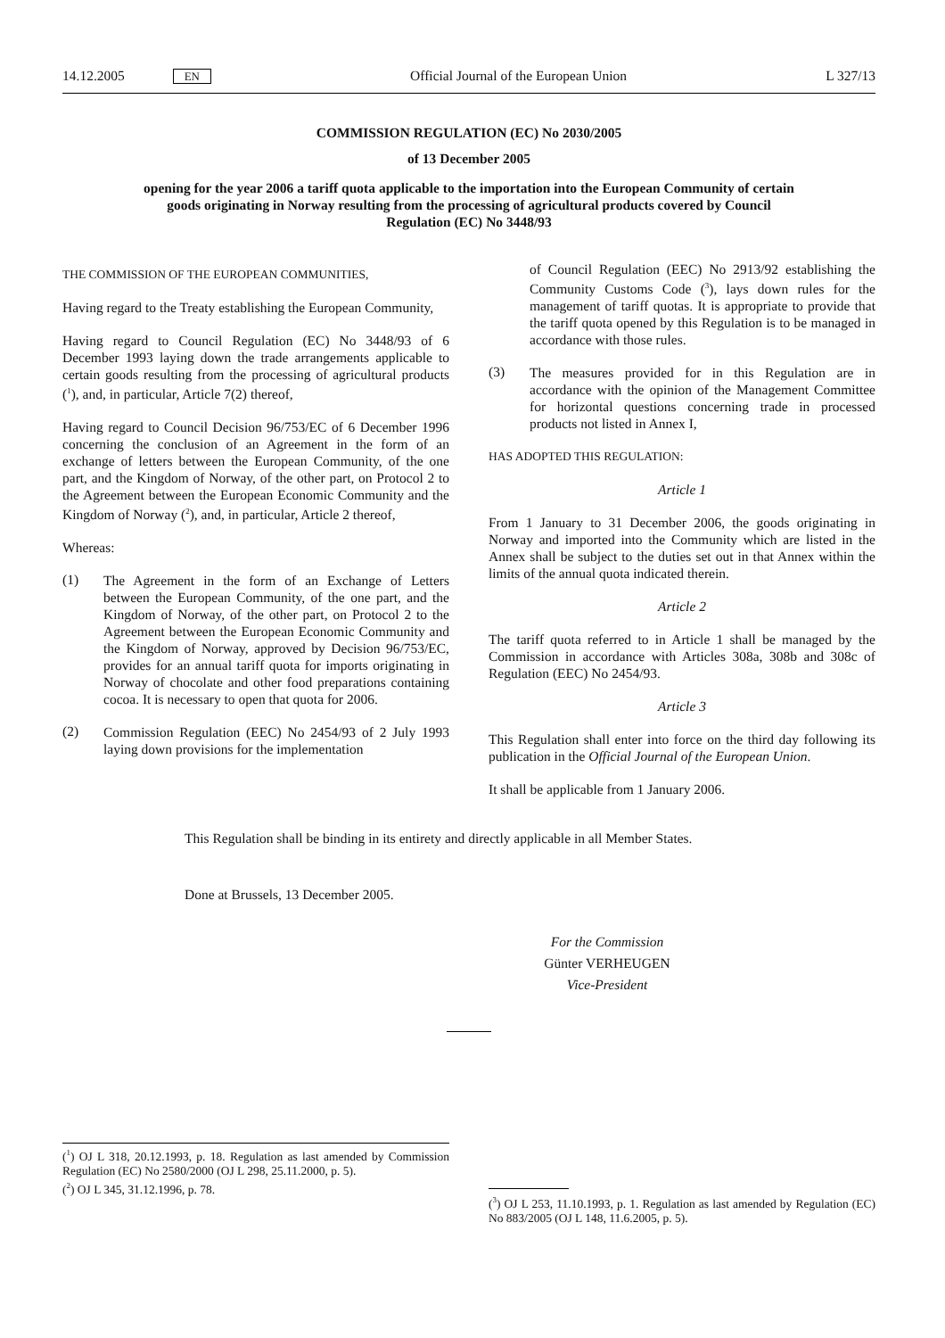14.12.2005 EN Official Journal of the European Union L 327/13
COMMISSION REGULATION (EC) No 2030/2005
of 13 December 2005
opening for the year 2006 a tariff quota applicable to the importation into the European Community of certain goods originating in Norway resulting from the processing of agricultural products covered by Council Regulation (EC) No 3448/93
THE COMMISSION OF THE EUROPEAN COMMUNITIES,
Having regard to the Treaty establishing the European Community,
Having regard to Council Regulation (EC) No 3448/93 of 6 December 1993 laying down the trade arrangements applicable to certain goods resulting from the processing of agricultural products (<sup>1</sup>), and, in particular, Article 7(2) thereof,
Having regard to Council Decision 96/753/EC of 6 December 1996 concerning the conclusion of an Agreement in the form of an exchange of letters between the European Community, of the one part, and the Kingdom of Norway, of the other part, on Protocol 2 to the Agreement between the European Economic Community and the Kingdom of Norway (<sup>2</sup>), and, in particular, Article 2 thereof,
Whereas:
(1)
The Agreement in the form of an Exchange of Letters between the European Community, of the one part, and the Kingdom of Norway, of the other part, on Protocol 2 to the Agreement between the European Economic Community and the Kingdom of Norway, approved by Decision 96/753/EC, provides for an annual tariff quota for imports originating in Norway of chocolate and other food preparations containing cocoa. It is necessary to open that quota for 2006.
(2)
Commission Regulation (EEC) No 2454/93 of 2 July 1993 laying down provisions for the implementation
of Council Regulation (EEC) No 2913/92 establishing the Community Customs Code (<sup>3</sup>), lays down rules for the management of tariff quotas. It is appropriate to provide that the tariff quota opened by this Regulation is to be managed in accordance with those rules.
(3)
The measures provided for in this Regulation are in accordance with the opinion of the Management Committee for horizontal questions concerning trade in processed products not listed in Annex I,
HAS ADOPTED THIS REGULATION:
Article 1
From 1 January to 31 December 2006, the goods originating in Norway and imported into the Community which are listed in the Annex shall be subject to the duties set out in that Annex within the limits of the annual quota indicated therein.
Article 2
The tariff quota referred to in Article 1 shall be managed by the Commission in accordance with Articles 308a, 308b and 308c of Regulation (EEC) No 2454/93.
Article 3
This Regulation shall enter into force on the third day following its publication in the Official Journal of the European Union.
It shall be applicable from 1 January 2006.
This Regulation shall be binding in its entirety and directly applicable in all Member States.
Done at Brussels, 13 December 2005.
For the Commission
Günter VERHEUGEN
Vice-President
(<sup>1</sup>) OJ L 318, 20.12.1993, p. 18. Regulation as last amended by Commission Regulation (EC) No 2580/2000 (OJ L 298, 25.11.2000, p. 5).
(<sup>2</sup>) OJ L 345, 31.12.1996, p. 78.
(<sup>3</sup>) OJ L 253, 11.10.1993, p. 1. Regulation as last amended by Regulation (EC) No 883/2005 (OJ L 148, 11.6.2005, p. 5).